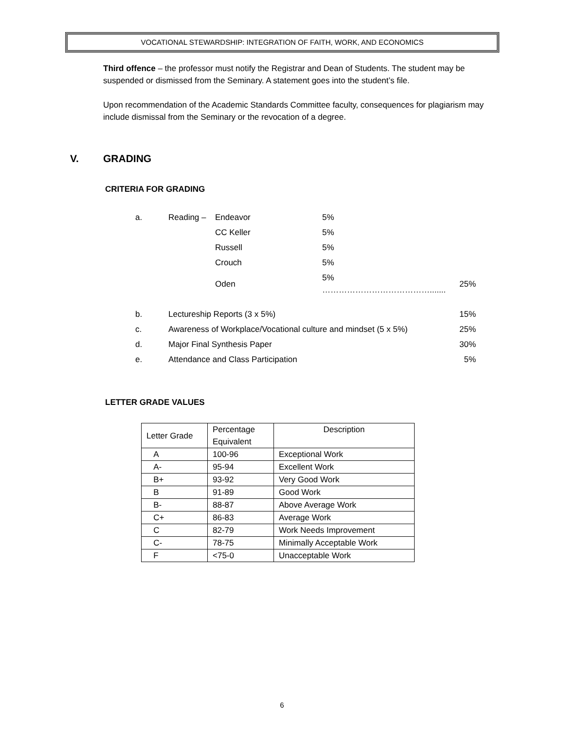VOCATIONAL STEWARDSHIP: INTEGRATION OF FAITH, WORK, AND ECONOMICS
Third offence – the professor must notify the Registrar and Dean of Students. The student may be suspended or dismissed from the Seminary. A statement goes into the student’s file.
Upon recommendation of the Academic Standards Committee faculty, consequences for plagiarism may include dismissal from the Seminary or the revocation of a degree.
V. GRADING
CRITERIA FOR GRADING
| a. | Reading – | Endeavor | 5% | |
| | | CC Keller | 5% | |
| | | Russell | 5% | |
| | | Crouch | 5% | |
| | | Oden | 5% …………………………………....... | 25% |
| b. | Lectureship Reports (3 x 5%) | | | 15% |
| c. | Awareness of Workplace/Vocational culture and mindset (5 x 5%) | | | 25% |
| d. | Major Final Synthesis Paper | | | 30% |
| e. | Attendance and Class Participation | | | 5% |
LETTER GRADE VALUES
| Letter Grade | Percentage Equivalent | Description |
| --- | --- | --- |
| A | 100-96 | Exceptional Work |
| A- | 95-94 | Excellent Work |
| B+ | 93-92 | Very Good Work |
| B | 91-89 | Good Work |
| B- | 88-87 | Above Average Work |
| C+ | 86-83 | Average Work |
| C | 82-79 | Work Needs Improvement |
| C- | 78-75 | Minimally Acceptable Work |
| F | <75-0 | Unacceptable Work |
6